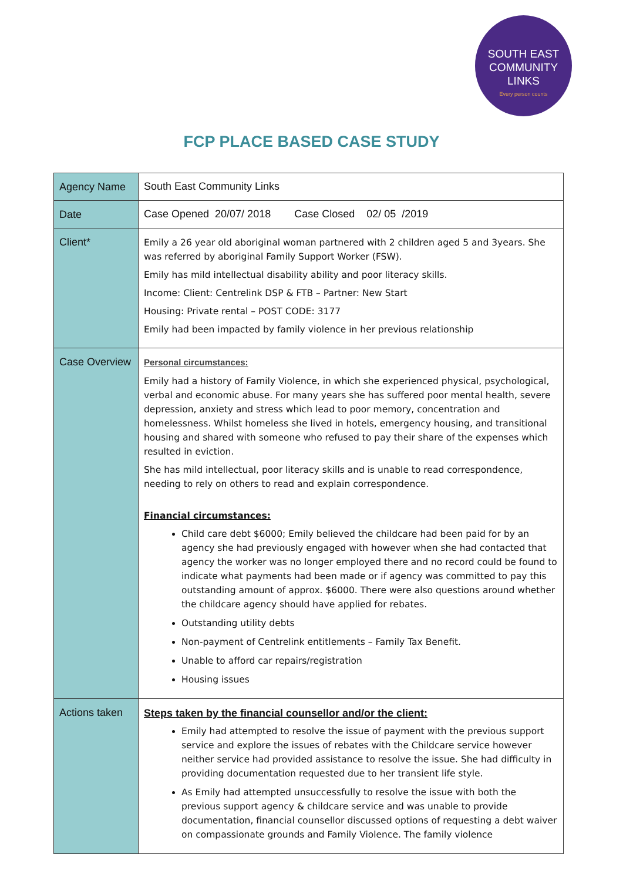SOUTH EAST
COMMUNITY
LINKS
Every person counts
FCP PLACE BASED CASE STUDY
| Agency Name | South East Community Links |
| Date | Case Opened 20/07/ 2018 Case Closed 02/ 05 /2019 |
| Client* | Emily a 26 year old aboriginal woman partnered with 2 children aged 5 and 3years. She was referred by aboriginal Family Support Worker (FSW). Emily has mild intellectual disability ability and poor literacy skills. Income: Client: Centrelink DSP & FTB – Partner: New Start Housing: Private rental – POST CODE: 3177 Emily had been impacted by family violence in her previous relationship |
| Case Overview | Personal circumstances: Emily had a history of Family Violence, in which she experienced physical, psychological, verbal and economic abuse. For many years she has suffered poor mental health, severe depression, anxiety and stress which lead to poor memory, concentration and homelessness. Whilst homeless she lived in hotels, emergency housing, and transitional housing and shared with someone who refused to pay their share of the expenses which resulted in eviction. She has mild intellectual, poor literacy skills and is unable to read correspondence, needing to rely on others to read and explain correspondence. Financial circumstances: Child care debt $6000; Emily believed the childcare had been paid for by an agency she had previously engaged with however when she had contacted that agency the worker was no longer employed there and no record could be found to indicate what payments had been made or if agency was committed to pay this outstanding amount of approx. $6000. There were also questions around whether the childcare agency should have applied for rebates. Outstanding utility debts Non-payment of Centrelink entitlements – Family Tax Benefit. Unable to afford car repairs/registration Housing issues |
| Actions taken | Steps taken by the financial counsellor and/or the client: Emily had attempted to resolve the issue of payment with the previous support service and explore the issues of rebates with the Childcare service however neither service had provided assistance to resolve the issue. She had difficulty in providing documentation requested due to her transient life style. As Emily had attempted unsuccessfully to resolve the issue with both the previous support agency & childcare service and was unable to provide documentation, financial counsellor discussed options of requesting a debt waiver on compassionate grounds and Family Violence. The family violence |